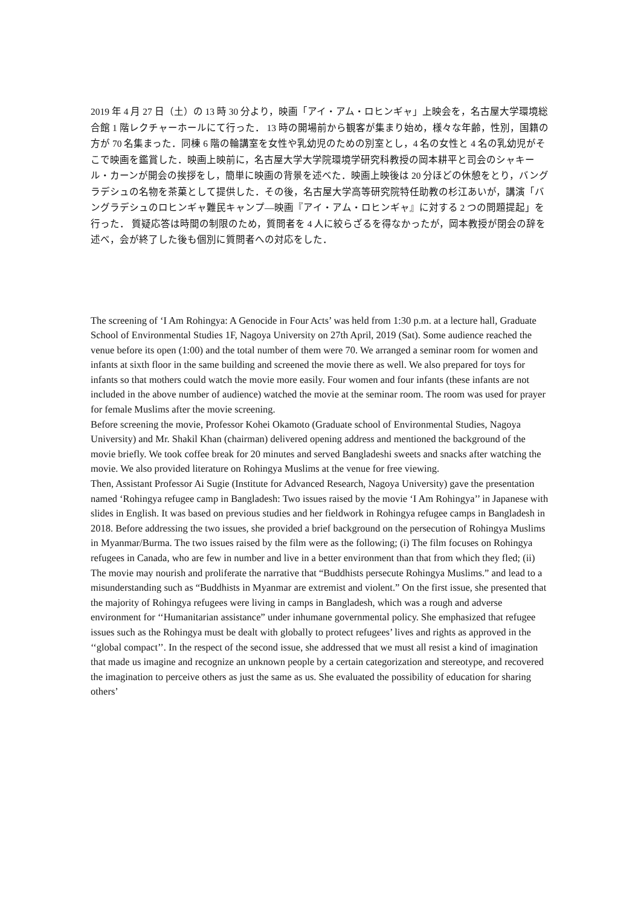2019 年 4 月 27 日（土）の 13 時 30 分より，映画「アイ・アム・ロヒンギャ」上映会を，名古屋大学環境総合館 1 階レクチャーホールにて行った． 13 時の開場前から観客が集まり始め，様々な年齢，性別，国籍の方が 70 名集まった．同棟 6 階の輪講室を女性や乳幼児のための別室とし，4 名の女性と 4 名の乳幼児がそこで映画を鑑賞した．映画上映前に，名古屋大学大学院環境学研究科教授の岡本耕平と司会のシャキール・カーンが開会の挨拶をし，簡単に映画の背景を述べた．映画上映後は 20 分ほどの休憩をとり，バングラデシュの名物を茶菓として提供した．その後，名古屋大学高等研究院特任助教の杉江あいが，講演「バングラデシュのロヒンギャ難民キャンプ—映画『アイ・アム・ロヒンギャ』に対する 2 つの問題提起」を行った． 質疑応答は時間の制限のため，質問者を 4 人に絞らざるを得なかったが，岡本教授が閉会の辞を述べ，会が終了した後も個別に質問者への対応をした．
The screening of ‘I Am Rohingya: A Genocide in Four Acts’ was held from 1:30 p.m. at a lecture hall, Graduate School of Environmental Studies 1F, Nagoya University on 27th April, 2019 (Sat). Some audience reached the venue before its open (1:00) and the total number of them were 70. We arranged a seminar room for women and infants at sixth floor in the same building and screened the movie there as well. We also prepared for toys for infants so that mothers could watch the movie more easily. Four women and four infants (these infants are not included in the above number of audience) watched the movie at the seminar room. The room was used for prayer for female Muslims after the movie screening.
Before screening the movie, Professor Kohei Okamoto (Graduate school of Environmental Studies, Nagoya University) and Mr. Shakil Khan (chairman) delivered opening address and mentioned the background of the movie briefly. We took coffee break for 20 minutes and served Bangladeshi sweets and snacks after watching the movie. We also provided literature on Rohingya Muslims at the venue for free viewing.
Then, Assistant Professor Ai Sugie (Institute for Advanced Research, Nagoya University) gave the presentation named ‘Rohingya refugee camp in Bangladesh: Two issues raised by the movie ‘I Am Rohingya’’ in Japanese with slides in English. It was based on previous studies and her fieldwork in Rohingya refugee camps in Bangladesh in 2018. Before addressing the two issues, she provided a brief background on the persecution of Rohingya Muslims in Myanmar/Burma. The two issues raised by the film were as the following; (i) The film focuses on Rohingya refugees in Canada, who are few in number and live in a better environment than that from which they fled; (ii) The movie may nourish and proliferate the narrative that “Buddhists persecute Rohingya Muslims.” and lead to a misunderstanding such as “Buddhists in Myanmar are extremist and violent.” On the first issue, she presented that the majority of Rohingya refugees were living in camps in Bangladesh, which was a rough and adverse environment for ‘‘Humanitarian assistance” under inhumane governmental policy. She emphasized that refugee issues such as the Rohingya must be dealt with globally to protect refugees’ lives and rights as approved in the ‘‘global compact’’. In the respect of the second issue, she addressed that we must all resist a kind of imagination that made us imagine and recognize an unknown people by a certain categorization and stereotype, and recovered the imagination to perceive others as just the same as us. She evaluated the possibility of education for sharing others’